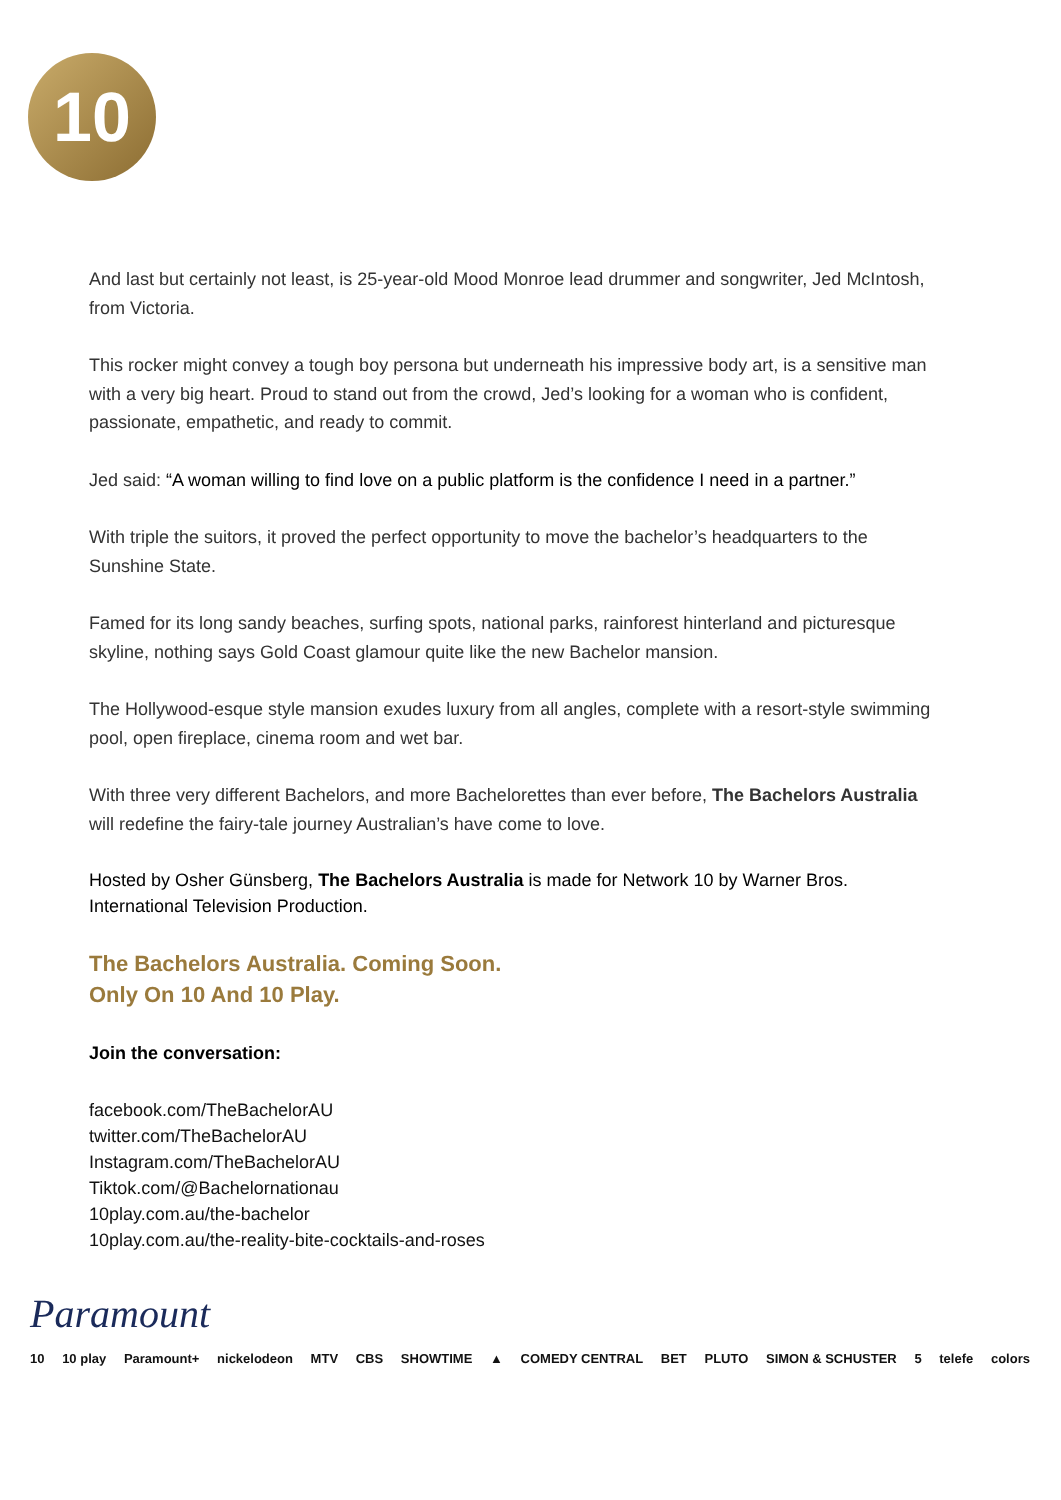10
And last but certainly not least, is 25-year-old Mood Monroe lead drummer and songwriter, Jed McIntosh, from Victoria.
This rocker might convey a tough boy persona but underneath his impressive body art, is a sensitive man with a very big heart. Proud to stand out from the crowd, Jed’s looking for a woman who is confident, passionate, empathetic, and ready to commit.
Jed said: “A woman willing to find love on a public platform is the confidence I need in a partner.”
With triple the suitors, it proved the perfect opportunity to move the bachelor’s headquarters to the Sunshine State.
Famed for its long sandy beaches, surfing spots, national parks, rainforest hinterland and picturesque skyline, nothing says Gold Coast glamour quite like the new Bachelor mansion.
The Hollywood-esque style mansion exudes luxury from all angles, complete with a resort-style swimming pool, open fireplace, cinema room and wet bar.
With three very different Bachelors, and more Bachelorettes than ever before, The Bachelors Australia will redefine the fairy-tale journey Australian’s have come to love.
Hosted by Osher Günsberg, The Bachelors Australia is made for Network 10 by Warner Bros. International Television Production.
The Bachelors Australia. Coming Soon.
Only On 10 And 10 Play.
Join the conversation:
facebook.com/TheBachelorAU
twitter.com/TheBachelorAU
Instagram.com/TheBachelorAU
Tiktok.com/@Bachelornationau
10play.com.au/the-bachelor
10play.com.au/the-reality-bite-cocktails-and-roses
Paramount
10 10 play Paramount+ nickelodeon MTV CBS SHOWTIME ▲ COMEDY CENTRAL BET PLUTO SIMON & SCHUSTER 5 telefe colors